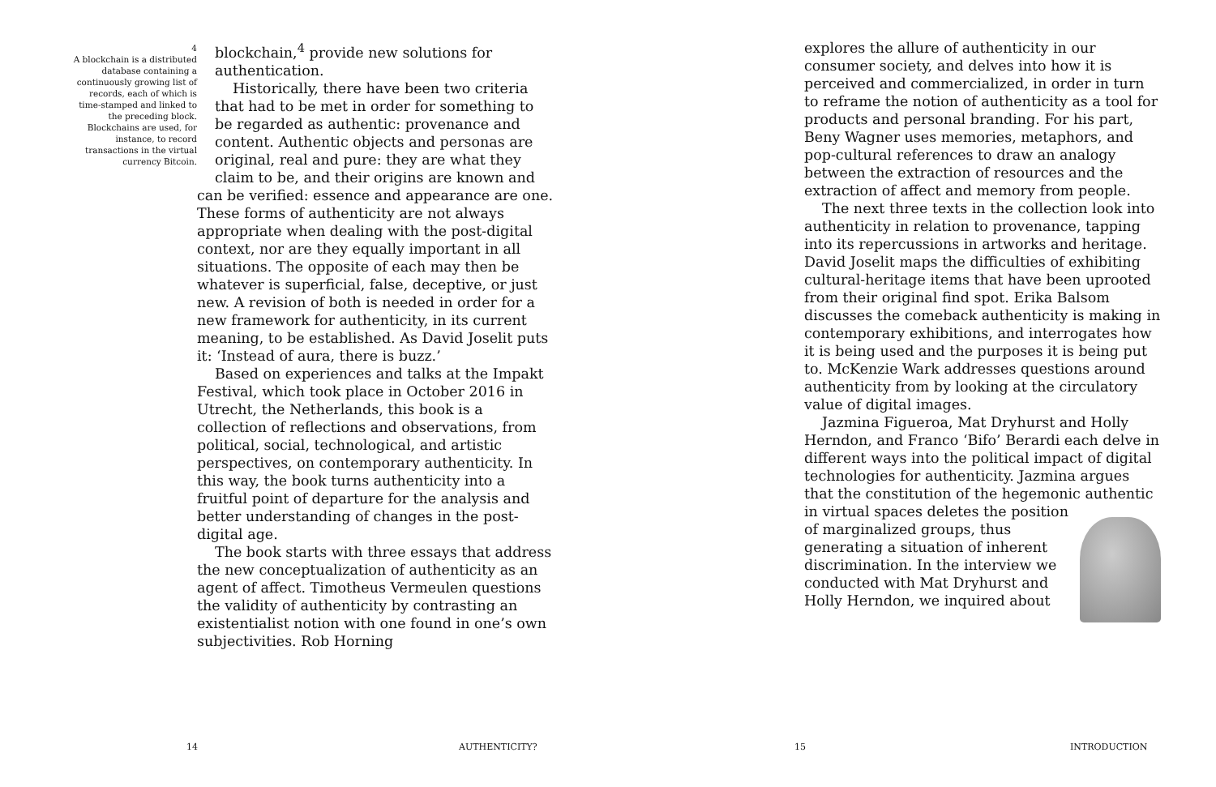4
A blockchain is a distributed database containing a continuously growing list of records, each of which is time-stamped and linked to the preceding block. Blockchains are used, for instance, to record transactions in the virtual currency Bitcoin.
blockchain,<sup>4</sup> provide new solutions for authentication.
Historically, there have been two criteria that had to be met in order for something to be regarded as authentic: provenance and content. Authentic objects and personas are original, real and pure: they are what they claim to be, and their origins are known and
can be verified: essence and appearance are one. These forms of authenticity are not always appropriate when dealing with the post-digital context, nor are they equally important in all situations. The opposite of each may then be whatever is superficial, false, deceptive, or just new. A revision of both is needed in order for a new framework for authenticity, in its current meaning, to be established. As David Joselit puts it: ‘Instead of aura, there is buzz.’
Based on experiences and talks at the Impakt Festival, which took place in October 2016 in Utrecht, the Netherlands, this book is a collection of reflections and observations, from political, social, technological, and artistic perspectives, on contemporary authenticity. In this way, the book turns authenticity into a fruitful point of departure for the analysis and better understanding of changes in the post-digital age.
The book starts with three essays that address the new conceptualization of authenticity as an agent of affect. Timotheus Vermeulen questions the validity of authenticity by contrasting an existentialist notion with one found in one’s own subjectivities. Rob Horning
14 AUTHENTICITY?
explores the allure of authenticity in our consumer society, and delves into how it is perceived and commercialized, in order in turn to reframe the notion of authenticity as a tool for products and personal branding. For his part, Beny Wagner uses memories, metaphors, and pop-cultural references to draw an analogy between the extraction of resources and the extraction of affect and memory from people.
The next three texts in the collection look into authenticity in relation to provenance, tapping into its repercussions in artworks and heritage. David Joselit maps the difficulties of exhibiting cultural-heritage items that have been uprooted from their original find spot. Erika Balsom discusses the comeback authenticity is making in contemporary exhibitions, and interrogates how it is being used and the purposes it is being put to. McKenzie Wark addresses questions around authenticity from by looking at the circulatory value of digital images.
Jazmina Figueroa, Mat Dryhurst and Holly Herndon, and Franco ‘Bifo’ Berardi each delve in different ways into the political impact of digital technologies for authenticity. Jazmina argues that the constitution of the hegemonic authentic in virtual spaces deletes the position of marginalized groups, thus generating a situation of inherent discrimination. In the interview we conducted with Mat Dryhurst and Holly Herndon, we inquired about
15 INTRODUCTION